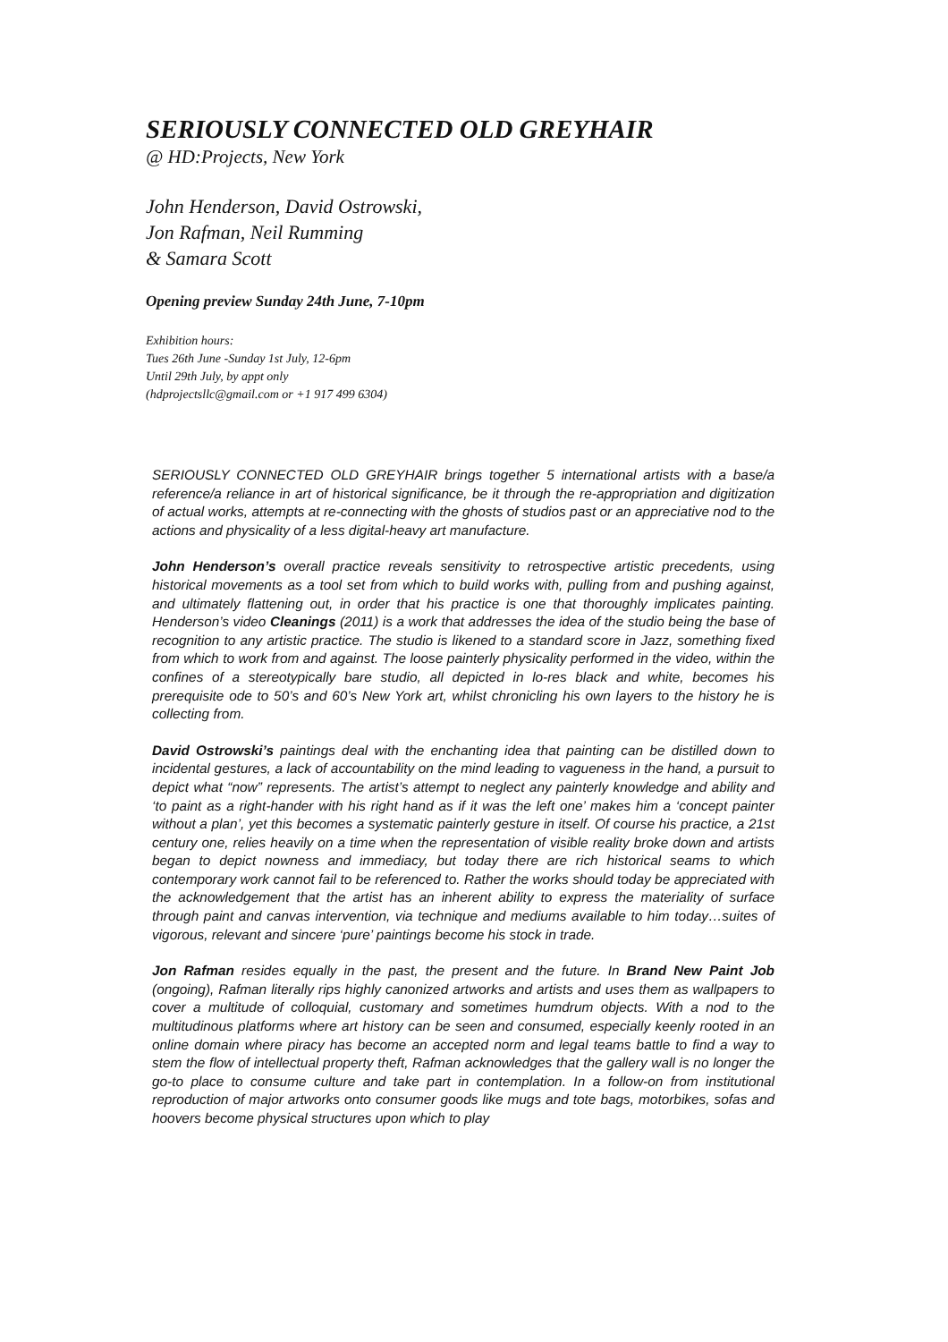SERIOUSLY CONNECTED OLD GREYHAIR
@ HD:Projects, New York
John Henderson, David Ostrowski,
Jon Rafman, Neil Rumming
& Samara Scott
Opening preview Sunday 24th June, 7-10pm
Exhibition hours:
Tues 26th June -Sunday 1st July, 12-6pm
Until 29th July, by appt only
(hdprojectsllc@gmail.com or +1 917 499 6304)
SERIOUSLY CONNECTED OLD GREYHAIR brings together 5 international artists with a base/a reference/a reliance in art of historical significance, be it through the re-appropriation and digitization of actual works, attempts at re-connecting with the ghosts of studios past or an appreciative nod to the actions and physicality of a less digital-heavy art manufacture.
John Henderson’s overall practice reveals sensitivity to retrospective artistic precedents, using historical movements as a tool set from which to build works with, pulling from and pushing against, and ultimately flattening out, in order that his practice is one that thoroughly implicates painting. Henderson’s video Cleanings (2011) is a work that addresses the idea of the studio being the base of recognition to any artistic practice. The studio is likened to a standard score in Jazz, something fixed from which to work from and against. The loose painterly physicality performed in the video, within the confines of a stereotypically bare studio, all depicted in lo-res black and white, becomes his prerequisite ode to 50’s and 60’s New York art, whilst chronicling his own layers to the history he is collecting from.
David Ostrowski’s paintings deal with the enchanting idea that painting can be distilled down to incidental gestures, a lack of accountability on the mind leading to vagueness in the hand, a pursuit to depict what “now” represents. The artist’s attempt to neglect any painterly knowledge and ability and ‘to paint as a right-hander with his right hand as if it was the left one’ makes him a ‘concept painter without a plan’, yet this becomes a systematic painterly gesture in itself. Of course his practice, a 21st century one, relies heavily on a time when the representation of visible reality broke down and artists began to depict nowness and immediacy, but today there are rich historical seams to which contemporary work cannot fail to be referenced to. Rather the works should today be appreciated with the acknowledgement that the artist has an inherent ability to express the materiality of surface through paint and canvas intervention, via technique and mediums available to him today…suites of vigorous, relevant and sincere ‘pure’ paintings become his stock in trade.
Jon Rafman resides equally in the past, the present and the future. In Brand New Paint Job (ongoing), Rafman literally rips highly canonized artworks and artists and uses them as wallpapers to cover a multitude of colloquial, customary and sometimes humdrum objects. With a nod to the multitudinous platforms where art history can be seen and consumed, especially keenly rooted in an online domain where piracy has become an accepted norm and legal teams battle to find a way to stem the flow of intellectual property theft, Rafman acknowledges that the gallery wall is no longer the go-to place to consume culture and take part in contemplation. In a follow-on from institutional reproduction of major artworks onto consumer goods like mugs and tote bags, motorbikes, sofas and hoovers become physical structures upon which to play